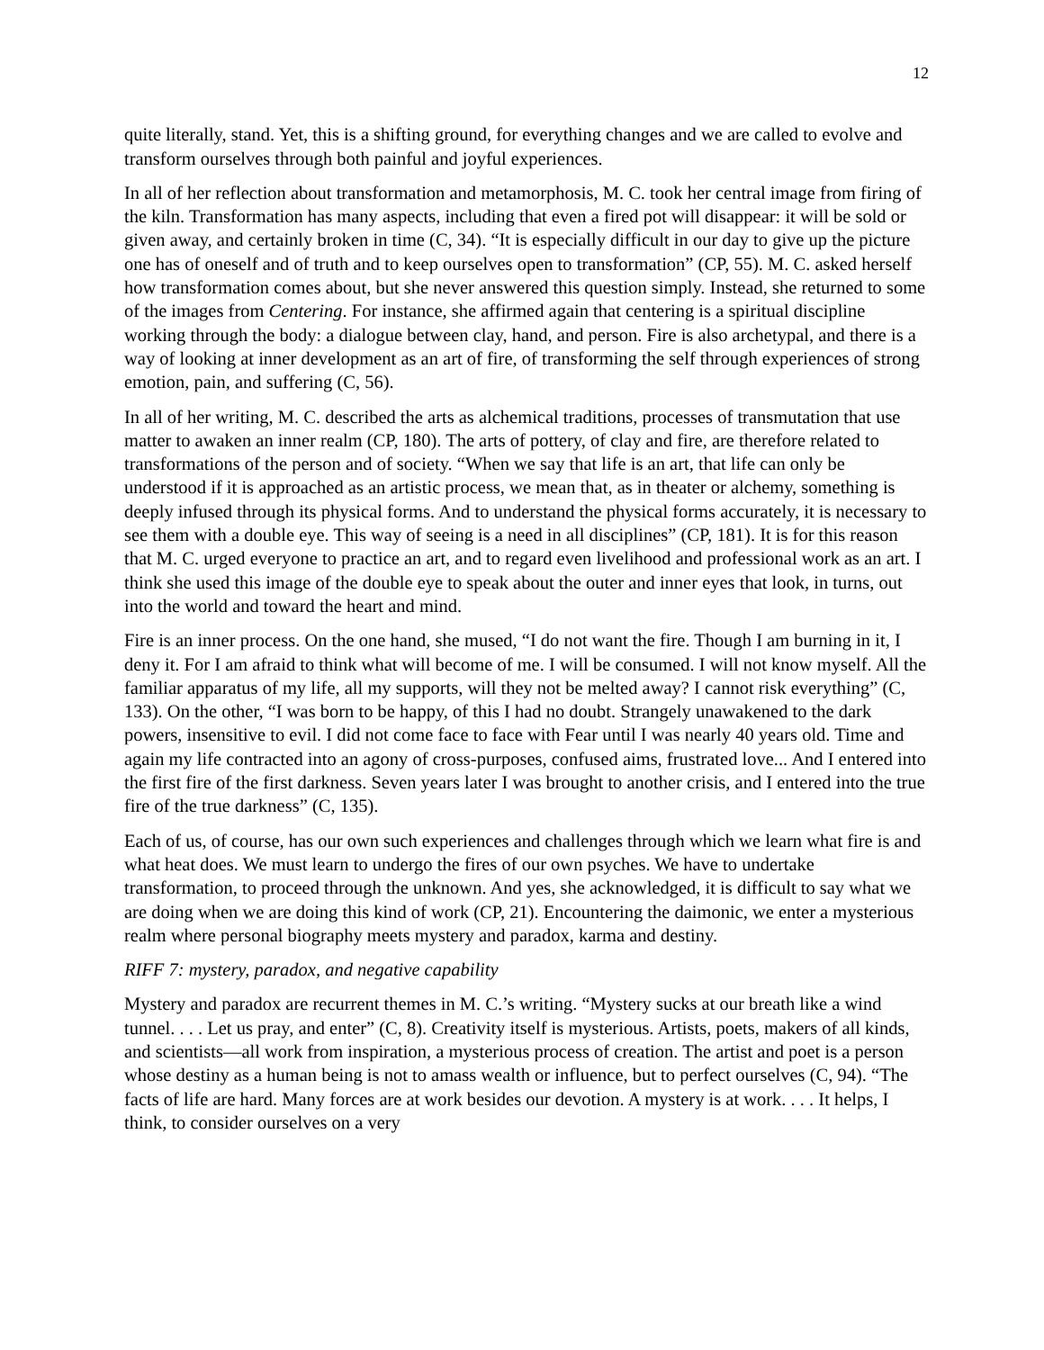12
quite literally, stand. Yet, this is a shifting ground, for everything changes and we are called to evolve and transform ourselves through both painful and joyful experiences.
In all of her reflection about transformation and metamorphosis, M. C. took her central image from firing of the kiln. Transformation has many aspects, including that even a fired pot will disappear: it will be sold or given away, and certainly broken in time (C, 34). “It is especially difficult in our day to give up the picture one has of oneself and of truth and to keep ourselves open to transformation” (CP, 55). M. C. asked herself how transformation comes about, but she never answered this question simply. Instead, she returned to some of the images from Centering. For instance, she affirmed again that centering is a spiritual discipline working through the body: a dialogue between clay, hand, and person. Fire is also archetypal, and there is a way of looking at inner development as an art of fire, of transforming the self through experiences of strong emotion, pain, and suffering (C, 56).
In all of her writing, M. C. described the arts as alchemical traditions, processes of transmutation that use matter to awaken an inner realm (CP, 180). The arts of pottery, of clay and fire, are therefore related to transformations of the person and of society. “When we say that life is an art, that life can only be understood if it is approached as an artistic process, we mean that, as in theater or alchemy, something is deeply infused through its physical forms. And to understand the physical forms accurately, it is necessary to see them with a double eye. This way of seeing is a need in all disciplines” (CP, 181). It is for this reason that M. C. urged everyone to practice an art, and to regard even livelihood and professional work as an art. I think she used this image of the double eye to speak about the outer and inner eyes that look, in turns, out into the world and toward the heart and mind.
Fire is an inner process. On the one hand, she mused, “I do not want the fire. Though I am burning in it, I deny it. For I am afraid to think what will become of me. I will be consumed. I will not know myself. All the familiar apparatus of my life, all my supports, will they not be melted away? I cannot risk everything” (C, 133). On the other, “I was born to be happy, of this I had no doubt. Strangely unawakened to the dark powers, insensitive to evil. I did not come face to face with Fear until I was nearly 40 years old. Time and again my life contracted into an agony of cross-purposes, confused aims, frustrated love... And I entered into the first fire of the first darkness. Seven years later I was brought to another crisis, and I entered into the true fire of the true darkness” (C, 135).
Each of us, of course, has our own such experiences and challenges through which we learn what fire is and what heat does. We must learn to undergo the fires of our own psyches. We have to undertake transformation, to proceed through the unknown. And yes, she acknowledged, it is difficult to say what we are doing when we are doing this kind of work (CP, 21). Encountering the daimonic, we enter a mysterious realm where personal biography meets mystery and paradox, karma and destiny.
RIFF 7: mystery, paradox, and negative capability
Mystery and paradox are recurrent themes in M. C.’s writing. “Mystery sucks at our breath like a wind tunnel. . . . Let us pray, and enter” (C, 8). Creativity itself is mysterious. Artists, poets, makers of all kinds, and scientists—all work from inspiration, a mysterious process of creation. The artist and poet is a person whose destiny as a human being is not to amass wealth or influence, but to perfect ourselves (C, 94). “The facts of life are hard. Many forces are at work besides our devotion. A mystery is at work. . . . It helps, I think, to consider ourselves on a very